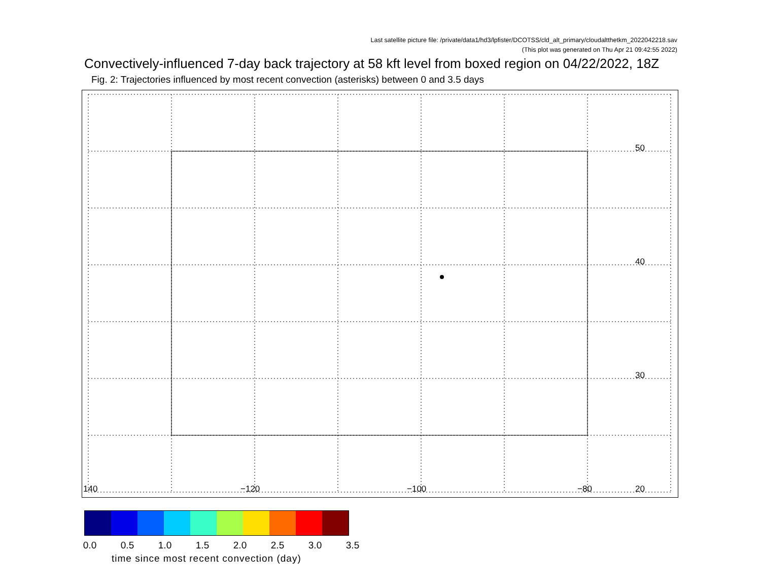Last satellite picture file: /private/data1/hd3/lpfister/DCOTSS/cld_alt_primary/cloudaltthetkm_2022042218.sav
(This plot was generated on Thu Apr 21 09:42:55 2022)
Convectively-influenced 7-day back trajectory at 58 kft level from boxed region on 04/22/2022, 18Z
Fig. 2: Trajectories influenced by most recent convection (asterisks) between 0 and 3.5 days
50
40
30
20 140 −120 −100 −80
0.0 0.5 1.0 1.5 2.0 2.5 3.0 3.5
time since most recent convection (day)